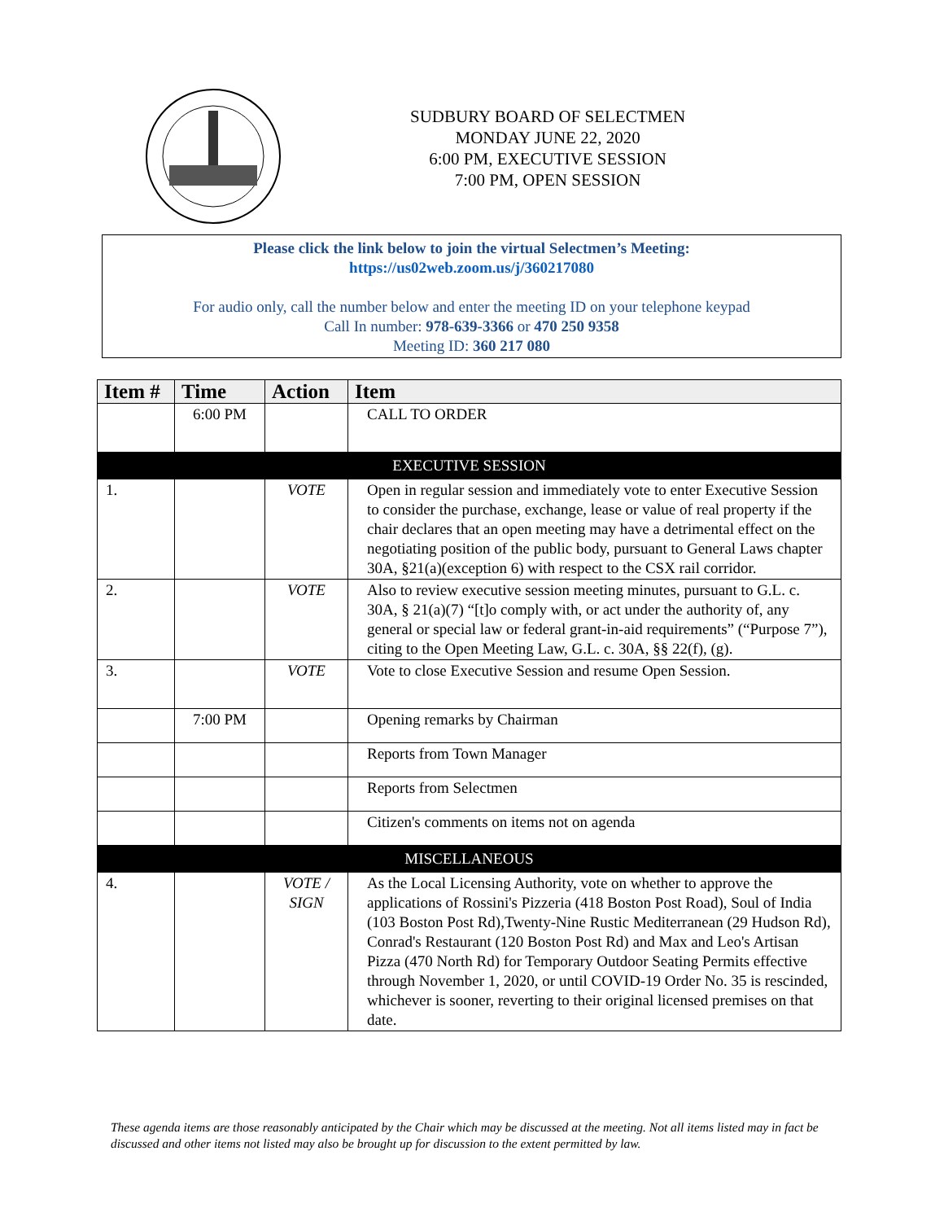SUDBURY BOARD OF SELECTMEN
MONDAY JUNE 22, 2020
6:00 PM, EXECUTIVE SESSION
7:00 PM, OPEN SESSION
Please click the link below to join the virtual Selectmen’s Meeting:
https://us02web.zoom.us/j/360217080
For audio only, call the number below and enter the meeting ID on your telephone keypad
Call In number: 978-639-3366 or 470 250 9358
Meeting ID: 360 217 080
| Item # | Time | Action | Item |
| --- | --- | --- | --- |
| | 6:00 PM | | CALL TO ORDER |
| EXECUTIVE SESSION | | | |
| 1. | | VOTE | Open in regular session and immediately vote to enter Executive Session to consider the purchase, exchange, lease or value of real property if the chair declares that an open meeting may have a detrimental effect on the negotiating position of the public body, pursuant to General Laws chapter 30A, §21(a)(exception 6) with respect to the CSX rail corridor. |
| 2. | | VOTE | Also to review executive session meeting minutes, pursuant to G.L. c. 30A, § 21(a)(7) “[t]o comply with, or act under the authority of, any general or special law or federal grant-in-aid requirements” (“Purpose 7”), citing to the Open Meeting Law, G.L. c. 30A, §§ 22(f), (g). |
| 3. | | VOTE | Vote to close Executive Session and resume Open Session. |
| | 7:00 PM | | Opening remarks by Chairman |
| | | | Reports from Town Manager |
| | | | Reports from Selectmen |
| | | | Citizen's comments on items not on agenda |
| MISCELLANEOUS | | | |
| 4. | | VOTE / SIGN | As the Local Licensing Authority, vote on whether to approve the applications of Rossini's Pizzeria (418 Boston Post Road), Soul of India (103 Boston Post Rd),Twenty-Nine Rustic Mediterranean (29 Hudson Rd), Conrad's Restaurant (120 Boston Post Rd) and Max and Leo's Artisan Pizza (470 North Rd) for Temporary Outdoor Seating Permits effective through November 1, 2020, or until COVID-19 Order No. 35 is rescinded, whichever is sooner, reverting to their original licensed premises on that date. |
These agenda items are those reasonably anticipated by the Chair which may be discussed at the meeting. Not all items listed may in fact be discussed and other items not listed may also be brought up for discussion to the extent permitted by law.